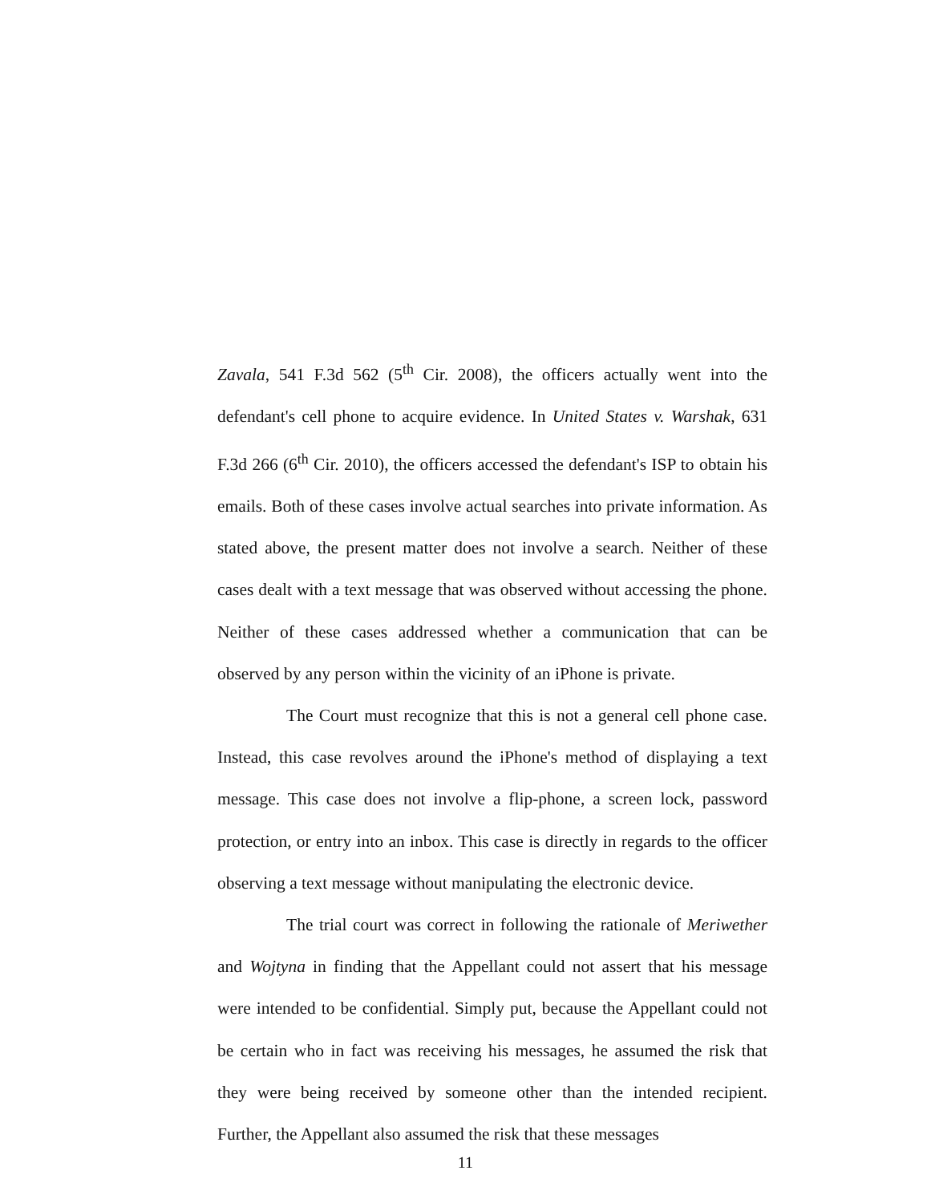Zavala, 541 F.3d 562 (5<sup>th</sup> Cir. 2008), the officers actually went into the defendant's cell phone to acquire evidence. In United States v. Warshak, 631 F.3d 266 (6<sup>th</sup> Cir. 2010), the officers accessed the defendant's ISP to obtain his emails. Both of these cases involve actual searches into private information. As stated above, the present matter does not involve a search. Neither of these cases dealt with a text message that was observed without accessing the phone. Neither of these cases addressed whether a communication that can be observed by any person within the vicinity of an iPhone is private.
The Court must recognize that this is not a general cell phone case. Instead, this case revolves around the iPhone's method of displaying a text message. This case does not involve a flip-phone, a screen lock, password protection, or entry into an inbox. This case is directly in regards to the officer observing a text message without manipulating the electronic device.
The trial court was correct in following the rationale of Meriwether and Wojtyna in finding that the Appellant could not assert that his message were intended to be confidential. Simply put, because the Appellant could not be certain who in fact was receiving his messages, he assumed the risk that they were being received by someone other than the intended recipient. Further, the Appellant also assumed the risk that these messages
11